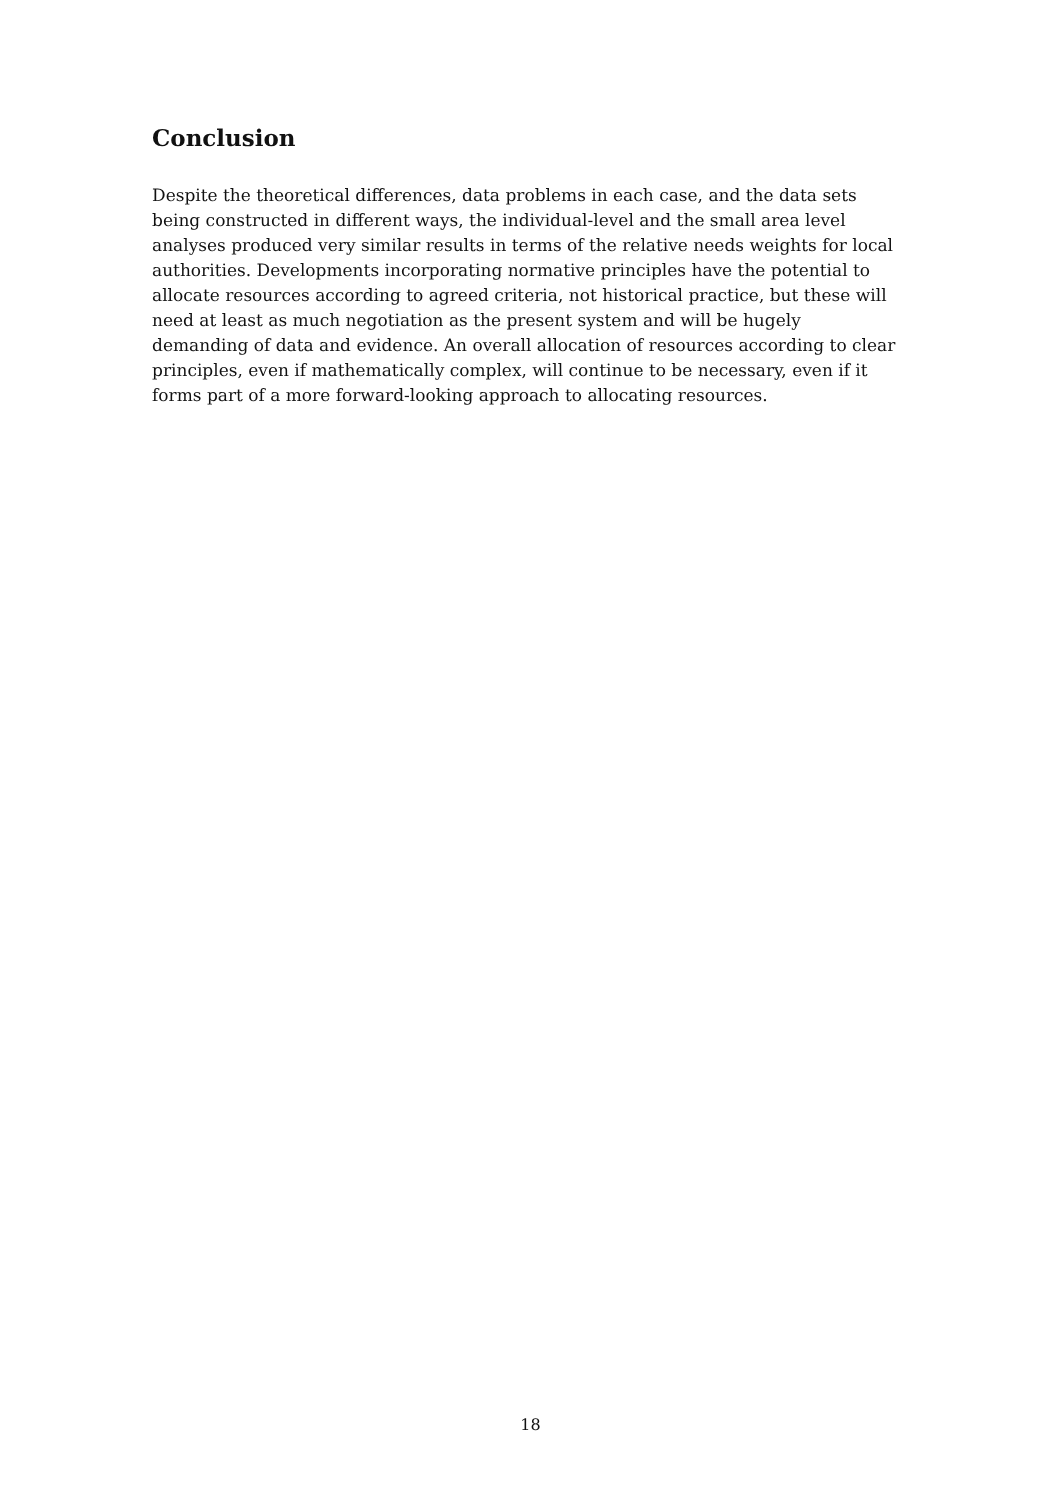Conclusion
Despite the theoretical differences, data problems in each case, and the data sets being constructed in different ways, the individual-level and the small area level analyses produced very similar results in terms of the relative needs weights for local authorities. Developments incorporating normative principles have the potential to allocate resources according to agreed criteria, not historical practice, but these will need at least as much negotiation as the present system and will be hugely demanding of data and evidence. An overall allocation of resources according to clear principles, even if mathematically complex, will continue to be necessary, even if it forms part of a more forward-looking approach to allocating resources.
18